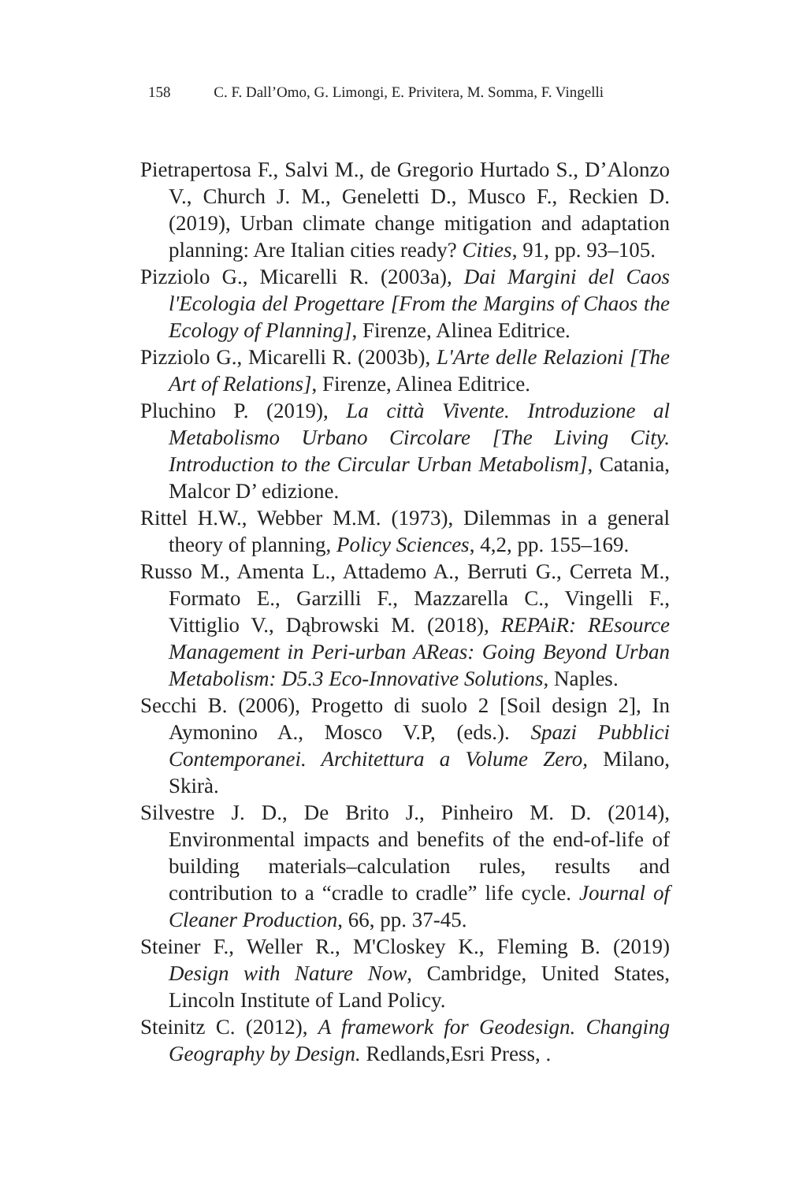158 C. F. Dall’Omo, G. Limongi, E. Privitera, M. Somma, F. Vingelli
Pietrapertosa F., Salvi M., de Gregorio Hurtado S., D’Alonzo V., Church J. M., Geneletti D., Musco F., Reckien D. (2019), Urban climate change mitigation and adaptation planning: Are Italian cities ready? Cities, 91, pp. 93–105.
Pizziolo G., Micarelli R. (2003a), Dai Margini del Caos l'Ecologia del Progettare [From the Margins of Chaos the Ecology of Planning], Firenze, Alinea Editrice.
Pizziolo G., Micarelli R. (2003b), L'Arte delle Relazioni [The Art of Relations], Firenze, Alinea Editrice.
Pluchino P. (2019), La città Vivente. Introduzione al Metabolismo Urbano Circolare [The Living City. Introduction to the Circular Urban Metabolism], Catania, Malcor D’ edizione.
Rittel H.W., Webber M.M. (1973), Dilemmas in a general theory of planning, Policy Sciences, 4,2, pp. 155–169.
Russo M., Amenta L., Attademo A., Berruti G., Cerreta M., Formato E., Garzilli F., Mazzarella C., Vingelli F., Vittiglio V., Dąbrowski M. (2018), REPAiR: REsource Management in Peri-urban AReas: Going Beyond Urban Metabolism: D5.3 Eco-Innovative Solutions, Naples.
Secchi B. (2006), Progetto di suolo 2 [Soil design 2], In Aymonino A., Mosco V.P, (eds.). Spazi Pubblici Contemporanei. Architettura a Volume Zero, Milano, Skirà.
Silvestre J. D., De Brito J., Pinheiro M. D. (2014), Environmental impacts and benefits of the end-of-life of building materials–calculation rules, results and contribution to a “cradle to cradle” life cycle. Journal of Cleaner Production, 66, pp. 37-45.
Steiner F., Weller R., M'Closkey K., Fleming B. (2019) Design with Nature Now, Cambridge, United States, Lincoln Institute of Land Policy.
Steinitz C. (2012), A framework for Geodesign. Changing Geography by Design. Redlands,Esri Press, .